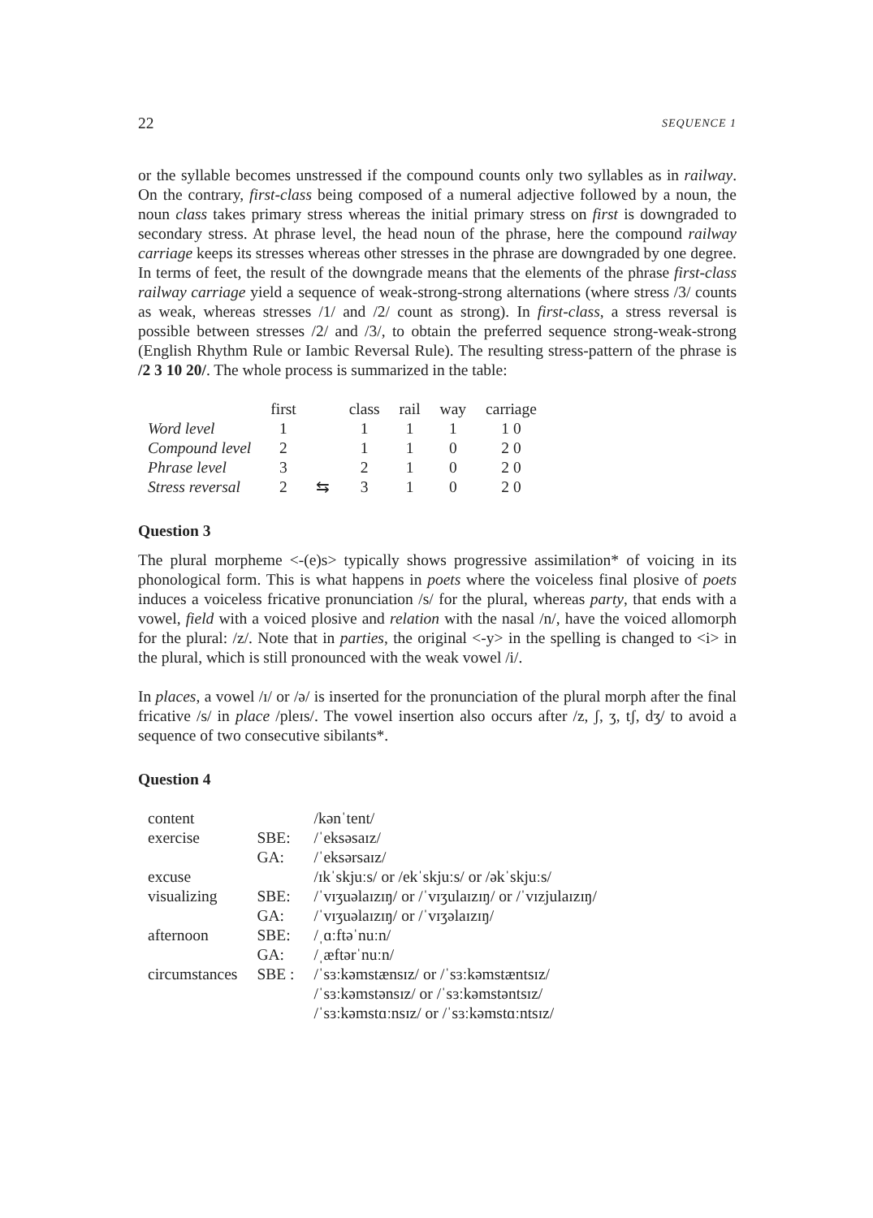22 SEQUENCE 1
or the syllable becomes unstressed if the compound counts only two syllables as in railway. On the contrary, first-class being composed of a numeral adjective followed by a noun, the noun class takes primary stress whereas the initial primary stress on first is downgraded to secondary stress. At phrase level, the head noun of the phrase, here the compound railway carriage keeps its stresses whereas other stresses in the phrase are downgraded by one degree. In terms of feet, the result of the downgrade means that the elements of the phrase first-class railway carriage yield a sequence of weak-strong-strong alternations (where stress /3/ counts as weak, whereas stresses /1/ and /2/ count as strong). In first-class, a stress reversal is possible between stresses /2/ and /3/, to obtain the preferred sequence strong-weak-strong (English Rhythm Rule or Iambic Reversal Rule). The resulting stress-pattern of the phrase is /2 3 10 20/. The whole process is summarized in the table:
| | first | | class | rail | way | carriage |
| --- | --- | --- | --- | --- | --- | --- |
| Word level | 1 | | 1 | 1 | 1 | 1 0 |
| Compound level | 2 | | 1 | 1 | 0 | 2 0 |
| Phrase level | 3 | | 2 | 1 | 0 | 2 0 |
| Stress reversal | 2 | ⇆ | 3 | 1 | 0 | 2 0 |
Question 3
The plural morpheme <-(e)s> typically shows progressive assimilation* of voicing in its phonological form. This is what happens in poets where the voiceless final plosive of poets induces a voiceless fricative pronunciation /s/ for the plural, whereas party, that ends with a vowel, field with a voiced plosive and relation with the nasal /n/, have the voiced allomorph for the plural: /z/. Note that in parties, the original <-y> in the spelling is changed to <i> in the plural, which is still pronounced with the weak vowel /i/.
In places, a vowel /ɪ/ or /ə/ is inserted for the pronunciation of the plural morph after the final fricative /s/ in place /pleɪs/. The vowel insertion also occurs after /z, ʃ, ʒ, tʃ, dʒ/ to avoid a sequence of two consecutive sibilants*.
Question 4
| content | | /kənˈtent/ |
| exercise | SBE: | /ˈeksəsaɪz/ |
| | GA: | /ˈeksərsaɪz/ |
| excuse | | /ɪkˈskjuːs/ or /ekˈskjuːs/ or /əkˈskjuːs/ |
| visualizing | SBE: | /ˈvɪʒuəlaɪzɪŋ/ or /ˈvɪʒulaɪzɪŋ/ or /ˈvɪzjulaɪzɪŋ/ |
| | GA: | /ˈvɪʒuəlaɪzɪŋ/ or /ˈvɪʒəlaɪzɪŋ/ |
| afternoon | SBE: | /ˌɑːftəˈnuːn/ |
| | GA: | /ˌæftərˈnuːn/ |
| circumstances | SBE : | /ˈsɜːkəmstænsɪz/ or /ˈsɜːkəmstæntsɪz/ |
| | | /ˈsɜːkəmstənsɪz/ or /ˈsɜːkəmstəntsɪz/ |
| | | /ˈsɜːkəmstɑːnsɪz/ or /ˈsɜːkəmstɑːntsɪz/ |